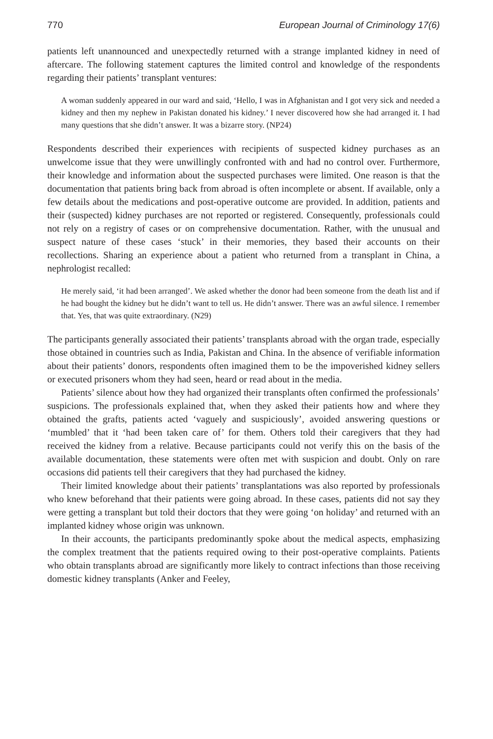770 European Journal of Criminology 17(6)
patients left unannounced and unexpectedly returned with a strange implanted kidney in need of aftercare. The following statement captures the limited control and knowledge of the respondents regarding their patients’ transplant ventures:
A woman suddenly appeared in our ward and said, ‘Hello, I was in Afghanistan and I got very sick and needed a kidney and then my nephew in Pakistan donated his kidney.’ I never discovered how she had arranged it. I had many questions that she didn’t answer. It was a bizarre story. (NP24)
Respondents described their experiences with recipients of suspected kidney purchases as an unwelcome issue that they were unwillingly confronted with and had no control over. Furthermore, their knowledge and information about the suspected purchases were limited. One reason is that the documentation that patients bring back from abroad is often incomplete or absent. If available, only a few details about the medications and post-operative outcome are provided. In addition, patients and their (suspected) kidney purchases are not reported or registered. Consequently, professionals could not rely on a registry of cases or on comprehensive documentation. Rather, with the unusual and suspect nature of these cases ‘stuck’ in their memories, they based their accounts on their recollections. Sharing an experience about a patient who returned from a transplant in China, a nephrologist recalled:
He merely said, ‘it had been arranged’. We asked whether the donor had been someone from the death list and if he had bought the kidney but he didn’t want to tell us. He didn’t answer. There was an awful silence. I remember that. Yes, that was quite extraordinary. (N29)
The participants generally associated their patients’ transplants abroad with the organ trade, especially those obtained in countries such as India, Pakistan and China. In the absence of verifiable information about their patients’ donors, respondents often imagined them to be the impoverished kidney sellers or executed prisoners whom they had seen, heard or read about in the media.
Patients’ silence about how they had organized their transplants often confirmed the professionals’ suspicions. The professionals explained that, when they asked their patients how and where they obtained the grafts, patients acted ‘vaguely and suspiciously’, avoided answering questions or ‘mumbled’ that it ‘had been taken care of’ for them. Others told their caregivers that they had received the kidney from a relative. Because participants could not verify this on the basis of the available documentation, these statements were often met with suspicion and doubt. Only on rare occasions did patients tell their caregivers that they had purchased the kidney.
Their limited knowledge about their patients’ transplantations was also reported by professionals who knew beforehand that their patients were going abroad. In these cases, patients did not say they were getting a transplant but told their doctors that they were going ‘on holiday’ and returned with an implanted kidney whose origin was unknown.
In their accounts, the participants predominantly spoke about the medical aspects, emphasizing the complex treatment that the patients required owing to their post-operative complaints. Patients who obtain transplants abroad are significantly more likely to contract infections than those receiving domestic kidney transplants (Anker and Feeley,